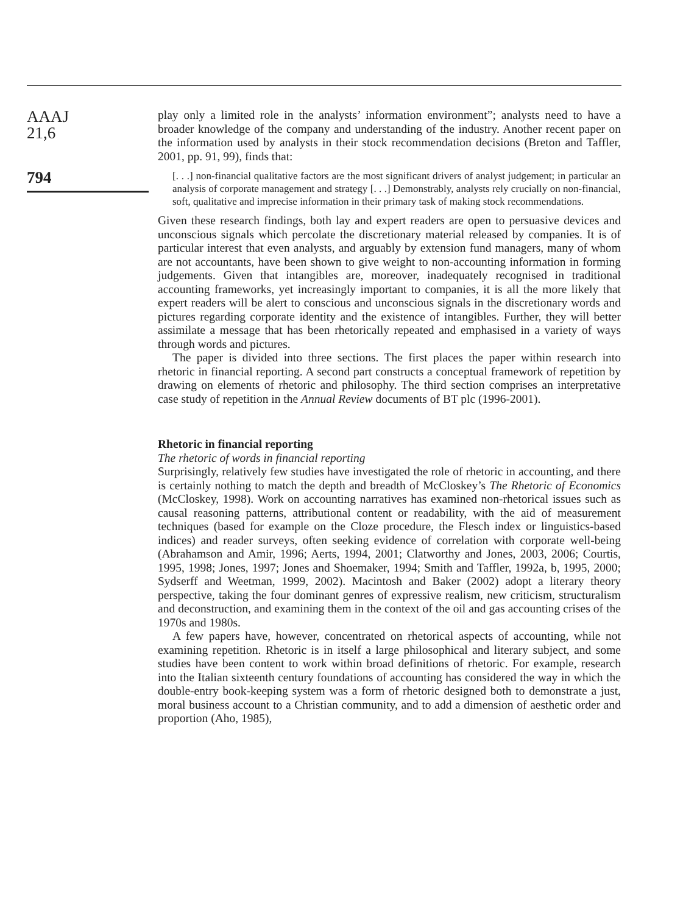AAAJ
21,6
794
play only a limited role in the analysts’ information environment”; analysts need to have a broader knowledge of the company and understanding of the industry. Another recent paper on the information used by analysts in their stock recommendation decisions (Breton and Taffler, 2001, pp. 91, 99), finds that:
[. . .] non-financial qualitative factors are the most significant drivers of analyst judgement; in particular an analysis of corporate management and strategy [. . .] Demonstrably, analysts rely crucially on non-financial, soft, qualitative and imprecise information in their primary task of making stock recommendations.
Given these research findings, both lay and expert readers are open to persuasive devices and unconscious signals which percolate the discretionary material released by companies. It is of particular interest that even analysts, and arguably by extension fund managers, many of whom are not accountants, have been shown to give weight to non-accounting information in forming judgements. Given that intangibles are, moreover, inadequately recognised in traditional accounting frameworks, yet increasingly important to companies, it is all the more likely that expert readers will be alert to conscious and unconscious signals in the discretionary words and pictures regarding corporate identity and the existence of intangibles. Further, they will better assimilate a message that has been rhetorically repeated and emphasised in a variety of ways through words and pictures.
The paper is divided into three sections. The first places the paper within research into rhetoric in financial reporting. A second part constructs a conceptual framework of repetition by drawing on elements of rhetoric and philosophy. The third section comprises an interpretative case study of repetition in the Annual Review documents of BT plc (1996-2001).
Rhetoric in financial reporting
The rhetoric of words in financial reporting
Surprisingly, relatively few studies have investigated the role of rhetoric in accounting, and there is certainly nothing to match the depth and breadth of McCloskey’s The Rhetoric of Economics (McCloskey, 1998). Work on accounting narratives has examined non-rhetorical issues such as causal reasoning patterns, attributional content or readability, with the aid of measurement techniques (based for example on the Cloze procedure, the Flesch index or linguistics-based indices) and reader surveys, often seeking evidence of correlation with corporate well-being (Abrahamson and Amir, 1996; Aerts, 1994, 2001; Clatworthy and Jones, 2003, 2006; Courtis, 1995, 1998; Jones, 1997; Jones and Shoemaker, 1994; Smith and Taffler, 1992a, b, 1995, 2000; Sydserff and Weetman, 1999, 2002). Macintosh and Baker (2002) adopt a literary theory perspective, taking the four dominant genres of expressive realism, new criticism, structuralism and deconstruction, and examining them in the context of the oil and gas accounting crises of the 1970s and 1980s.
A few papers have, however, concentrated on rhetorical aspects of accounting, while not examining repetition. Rhetoric is in itself a large philosophical and literary subject, and some studies have been content to work within broad definitions of rhetoric. For example, research into the Italian sixteenth century foundations of accounting has considered the way in which the double-entry book-keeping system was a form of rhetoric designed both to demonstrate a just, moral business account to a Christian community, and to add a dimension of aesthetic order and proportion (Aho, 1985),